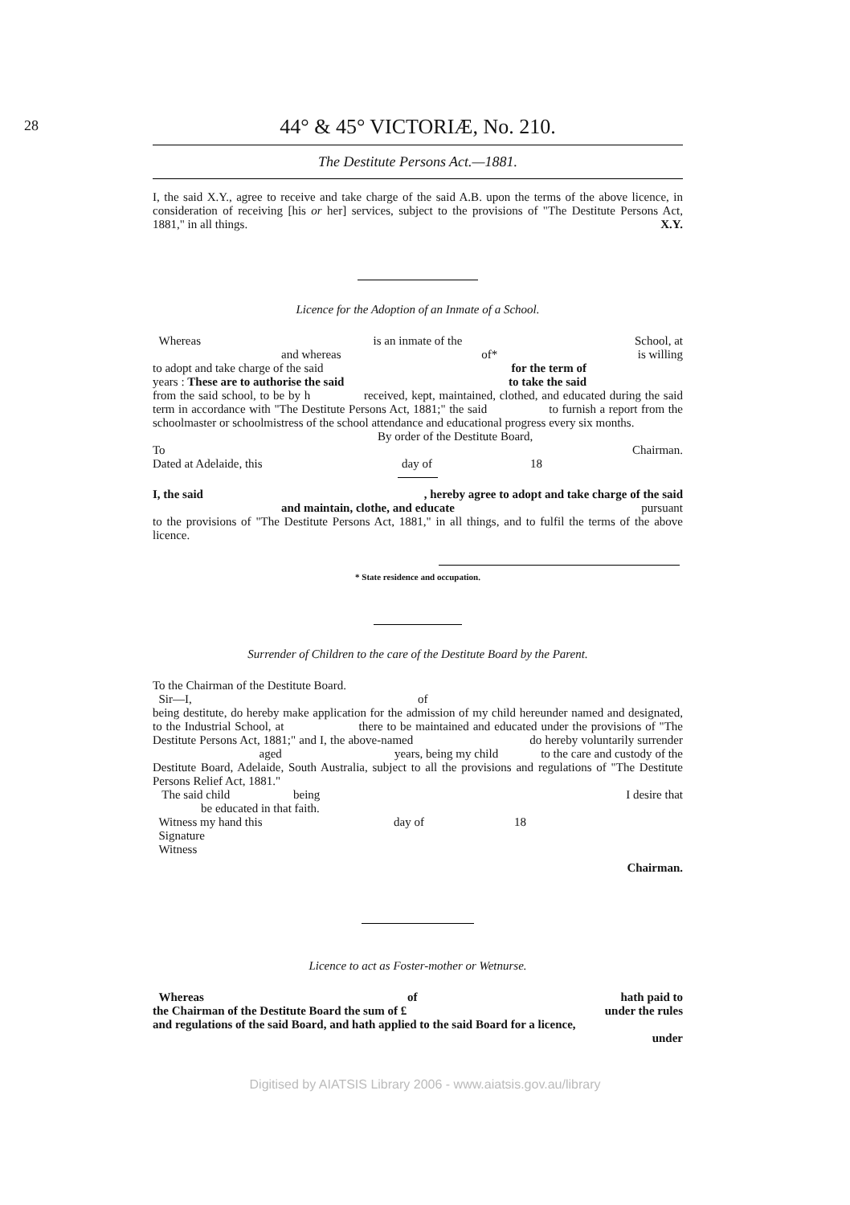28
44° & 45° VICTORIÆ, No. 210.
The Destitute Persons Act.—1881.
I, the said X.Y., agree to receive and take charge of the said A.B. upon the terms of the above licence, in consideration of receiving [his or her] services, subject to the provisions of "The Destitute Persons Act, 1881," in all things. X.Y.
Licence for the Adoption of an Inmate of a School.
Whereas is an inmate of the School, at
and whereas of* is willing
to adopt and take charge of the said for the term of
years : These are to authorise the said to take the said
from the said school, to be by h received, kept, maintained, clothed, and educated during the said term in accordance with "The Destitute Persons Act, 1881;" the said to furnish a report from the schoolmaster or schoolmistress of the school attendance and educational progress every six months.
By order of the Destitute Board,
To Chairman.
Dated at Adelaide, this day of 18
I, the said, hereby agree to adopt and take charge of the said
and maintain, clothe, and educate pursuant
to the provisions of "The Destitute Persons Act, 1881," in all things, and to fulfil the terms of the above licence.
* State residence and occupation.
Surrender of Children to the care of the Destitute Board by the Parent.
To the Chairman of the Destitute Board.
Sir—I, of
being destitute, do hereby make application for the admission of my child hereunder named and designated, to the Industrial School, at there to be maintained and educated under the provisions of "The Destitute Persons Act, 1881;" and I, the above-named do hereby voluntarily surrender aged years, being my child to the care and custody of the Destitute Board, Adelaide, South Australia, subject to all the provisions and regulations of "The Destitute Persons Relief Act, 1881."
The said child being I desire that
be educated in that faith.
Witness my hand this day of 18
Signature
Witness
Chairman.
Licence to act as Foster-mother or Wetnurse.
Whereas of hath paid to
the Chairman of the Destitute Board the sum of £ under the rules
and regulations of the said Board, and hath applied to the said Board for a licence,
under
Digitised by AIATSIS Library 2006 - www.aiatsis.gov.au/library